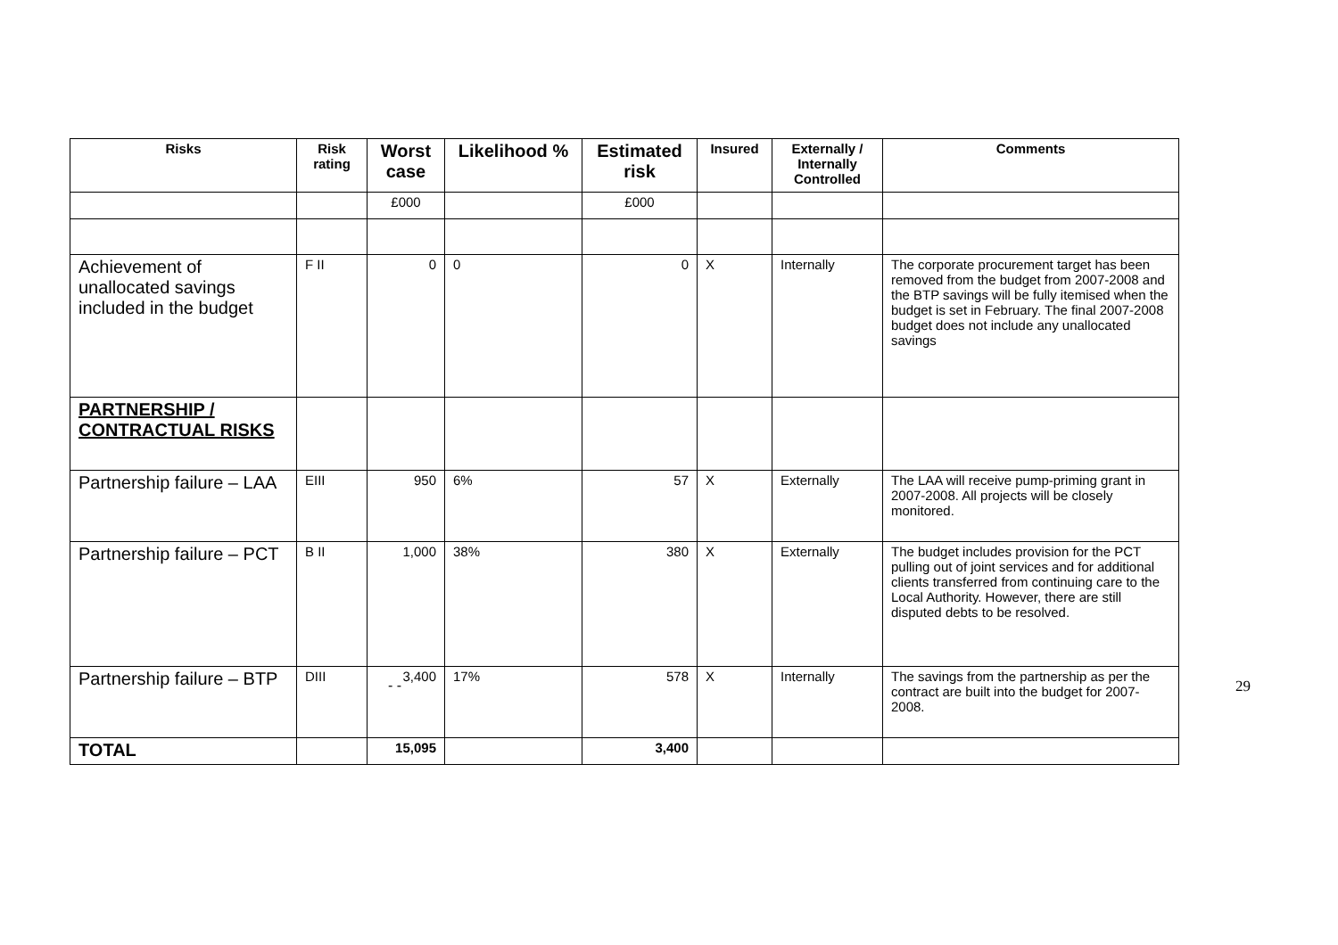| Risks | Risk rating | Worst case | Likelihood % | Estimated risk | Insured | Externally / Internally Controlled | Comments |
| --- | --- | --- | --- | --- | --- | --- | --- |
| | | £000 | | £000 | | | |
| Achievement of unallocated savings included in the budget | F II | 0 | 0 | 0 | X | Internally | The corporate procurement target has been removed from the budget from 2007-2008 and the BTP savings will be fully itemised when the budget is set in February. The final 2007-2008 budget does not include any unallocated savings |
| PARTNERSHIP / CONTRACTUAL RISKS | | | | | | | |
| Partnership failure – LAA | EIII | 950 | 6% | 57 | X | Externally | The LAA will receive pump-priming grant in 2007-2008. All projects will be closely monitored. |
| Partnership failure – PCT | B II | 1,000 | 38% | 380 | X | Externally | The budget includes provision for the PCT pulling out of joint services and for additional clients transferred from continuing care to the Local Authority. However, there are still disputed debts to be resolved. |
| Partnership failure – BTP | DIII | 3,400 | 17% | 578 | X | Internally | The savings from the partnership as per the contract are built into the budget for 2007-2008. |
| TOTAL | | 15,095 | | 3,400 | | | |
- - 29